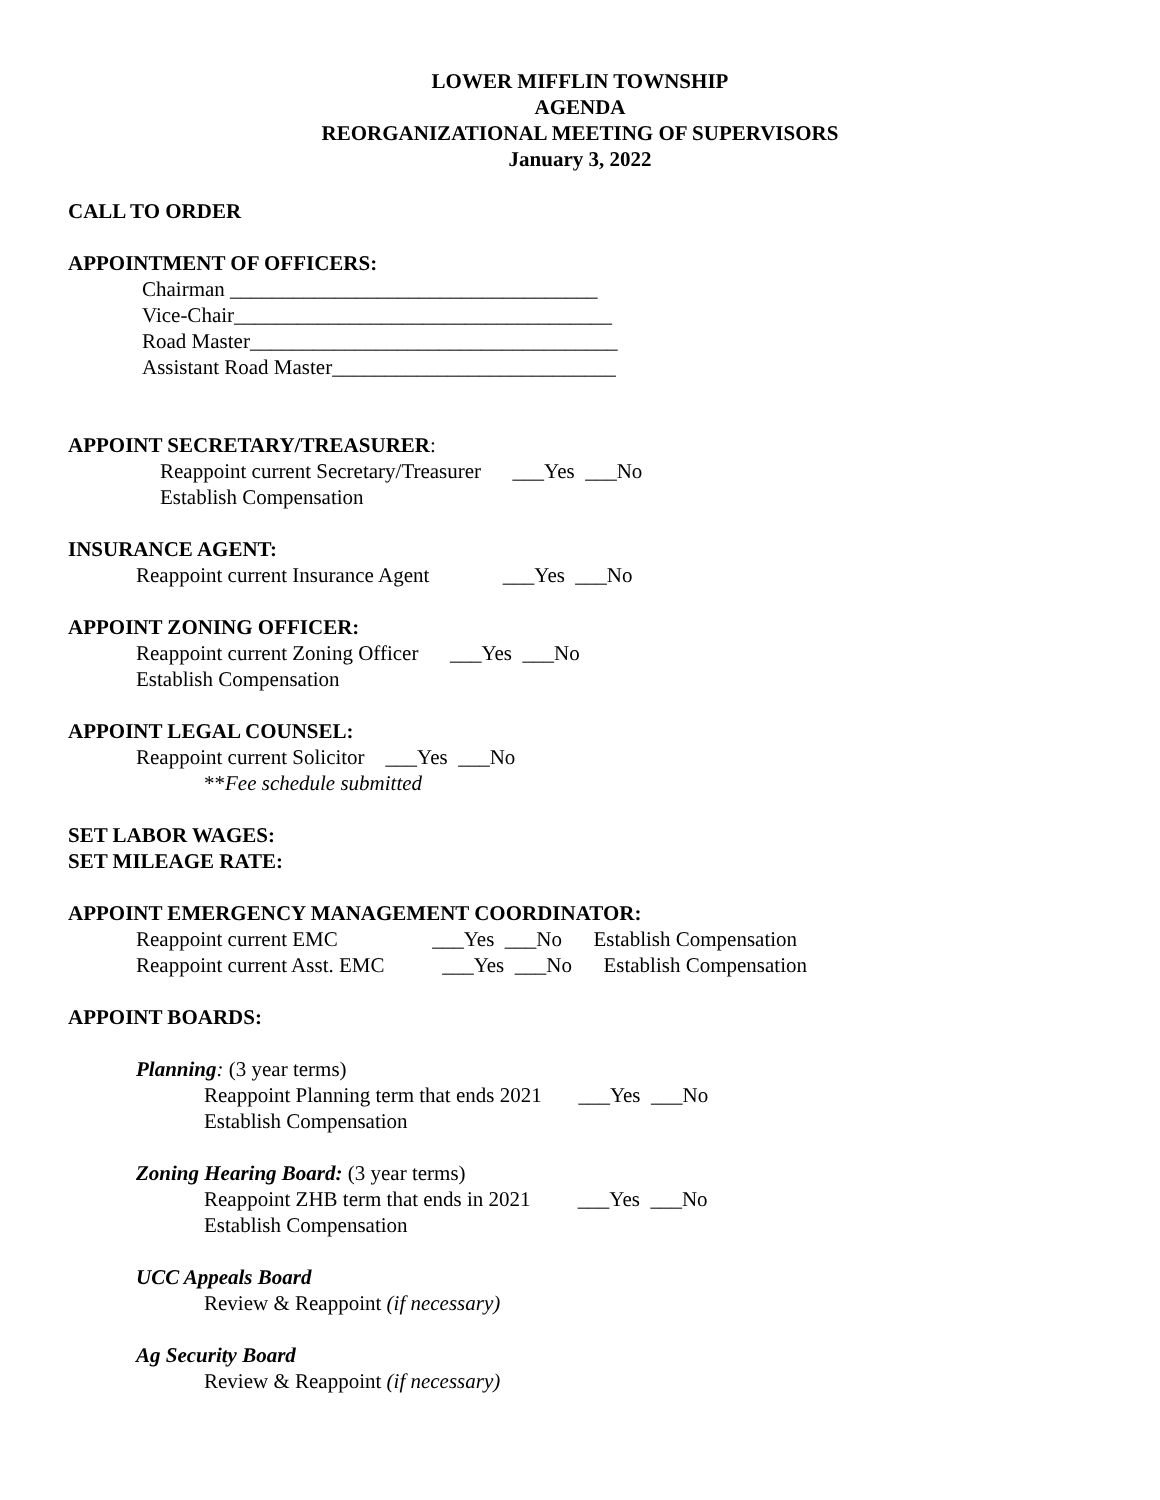LOWER MIFFLIN TOWNSHIP
AGENDA
REORGANIZATIONAL MEETING OF SUPERVISORS
January 3, 2022
CALL TO ORDER
APPOINTMENT OF OFFICERS:
Chairman ___________________________________ Vice-Chair____________________________________ Road Master___________________________________ Assistant Road Master___________________________
APPOINT SECRETARY/TREASURER:
Reappoint current Secretary/Treasurer ___Yes ___No Establish Compensation
INSURANCE AGENT:
Reappoint current Insurance Agent ___Yes ___No
APPOINT ZONING OFFICER:
Reappoint current Zoning Officer ___Yes ___No Establish Compensation
APPOINT LEGAL COUNSEL:
Reappoint current Solicitor ___Yes ___No
**Fee schedule submitted
SET LABOR WAGES:
SET MILEAGE RATE:
APPOINT EMERGENCY MANAGEMENT COORDINATOR:
Reappoint current EMC ___Yes ___No Establish Compensation Reappoint current Asst. EMC ___Yes ___No Establish Compensation
APPOINT BOARDS:
Planning: (3 year terms)
Reappoint Planning term that ends 2021 ___Yes ___No Establish Compensation
Zoning Hearing Board: (3 year terms)
Reappoint ZHB term that ends in 2021 ___Yes ___No Establish Compensation
UCC Appeals Board
Review & Reappoint (if necessary)
Ag Security Board
Review & Reappoint (if necessary)